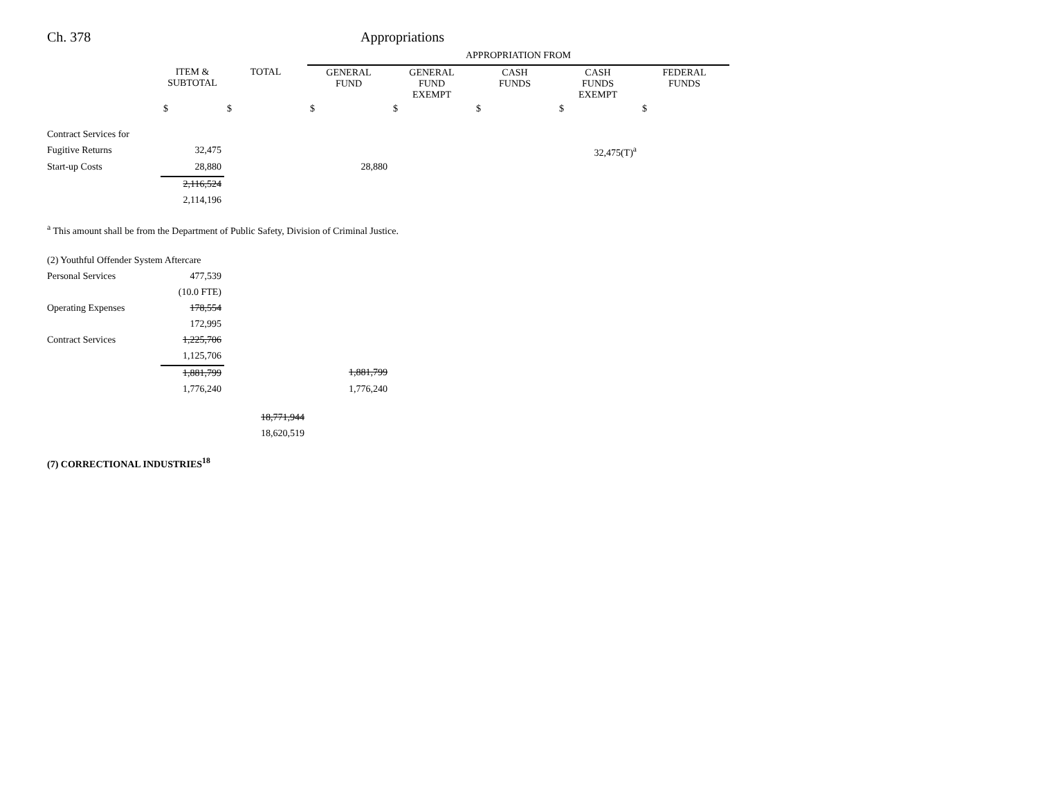Ch. 378 Appropriations
| | | | APPROPRIATION FROM | | | | |
| --- | --- | --- | --- | --- | --- | --- | --- |
| | ITEM & SUBTOTAL | TOTAL | GENERAL FUND | GENERAL FUND EXEMPT | CASH FUNDS | CASH FUNDS EXEMPT | FEDERAL FUNDS |
| | $ | $ | $ | $ | $ | $ | $ |
| Contract Services for | | | | | | | |
| Fugitive Returns | 32,475 | | | | | 32,475(T)<sup>a</sup> | |
| Start-up Costs | 28,880 | | 28,880 | | | | |
| | 2,116,524 | | | | | | |
| | 2,114,196 | | | | | | |
<sup>a</sup> This amount shall be from the Department of Public Safety, Division of Criminal Justice.
| (2) Youthful Offender System Aftercare | | | |
| Personal Services | 477,539 | | |
| | (10.0 FTE) | | |
| Operating Expenses | 178,554 | | |
| | 172,995 | | |
| Contract Services | 1,225,706 | | |
| | 1,125,706 | | |
| | 1,881,799 | | 1,881,799 |
| | 1,776,240 | | 1,776,240 |
| | | 18,771,944 | |
| | | 18,620,519 | |
(7) CORRECTIONAL INDUSTRIES<sup>18</sup>